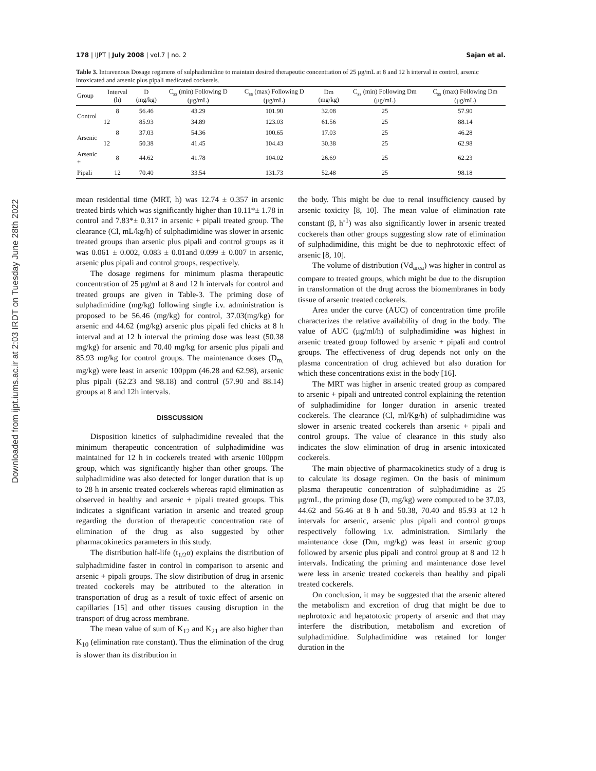Downloaded from ijpt.iums.ac.ir at 2:03 IRDT on Tuesday June 28th 2022
178 | IJPT | July 2008 | vol.7 | no. 2 Sajan et al.
Table 3. Intravenous Dosage regimens of sulphadimidine to maintain desired therapeutic concentration of 25 μg/mL at 8 and 12 h interval in control, arsenic intoxicated and arsenic plus pipali medicated cockerels.
| Group | Interval (h) | D (mg/kg) | C<sub>ss</sub> (min) Following D (μg/mL) | C<sub>ss</sub> (max) Following D (μg/mL) | Dm (mg/kg) | C<sub>ss</sub> (min) Following Dm (μg/mL) | C<sub>ss</sub> (max) Following Dm (μg/mL) |
| --- | --- | --- | --- | --- | --- | --- | --- |
| Control | 8 | 56.46 | 43.29 | 101.90 | 32.08 | 25 | 57.90 |
| | 12 | 85.93 | 34.89 | 123.03 | 61.56 | 25 | 88.14 |
| Arsenic | 8 | 37.03 | 54.36 | 100.65 | 17.03 | 25 | 46.28 |
| | 12 | 50.38 | 41.45 | 104.43 | 30.38 | 25 | 62.98 |
| Arsenic + | 8 | 44.62 | 41.78 | 104.02 | 26.69 | 25 | 62.23 |
| Pipali | 12 | 70.40 | 33.54 | 131.73 | 52.48 | 25 | 98.18 |
mean residential time (MRT, h) was 12.74 ± 0.357 in arsenic treated birds which was significantly higher than 10.11*± 1.78 in control and 7.83*± 0.317 in arsenic + pipali treated group. The clearance (Cl, mL/kg/h) of sulphadimidine was slower in arsenic treated groups than arsenic plus pipali and control groups as it was 0.061 ± 0.002, 0.083 ± 0.01and 0.099 ± 0.007 in arsenic, arsenic plus pipali and control groups, respectively.
The dosage regimens for minimum plasma therapeutic concentration of 25 μg/ml at 8 and 12 h intervals for control and treated groups are given in Table-3. The priming dose of sulphadimidine (mg/kg) following single i.v. administration is proposed to be 56.46 (mg/kg) for control, 37.03(mg/kg) for arsenic and 44.62 (mg/kg) arsenic plus pipali fed chicks at 8 h interval and at 12 h interval the priming dose was least (50.38 mg/kg) for arsenic and 70.40 mg/kg for arsenic plus pipali and 85.93 mg/kg for control groups. The maintenance doses (D<sub>m,</sub> mg/kg) were least in arsenic 100ppm (46.28 and 62.98), arsenic plus pipali (62.23 and 98.18) and control (57.90 and 88.14) groups at 8 and 12h intervals.
DISSCUSSION
Disposition kinetics of sulphadimidine revealed that the minimum therapeutic concentration of sulphadimidine was maintained for 12 h in cockerels treated with arsenic 100ppm group, which was significantly higher than other groups. The sulphadimidine was also detected for longer duration that is up to 28 h in arsenic treated cockerels whereas rapid elimination as observed in healthy and arsenic + pipali treated groups. This indicates a significant variation in arsenic and treated group regarding the duration of therapeutic concentration rate of elimination of the drug as also suggested by other pharmacokinetics parameters in this study.
The distribution half-life (t<sub>1/2</sub>α) explains the distribution of sulphadimidine faster in control in comparison to arsenic and arsenic + pipali groups. The slow distribution of drug in arsenic treated cockerels may be attributed to the alteration in transportation of drug as a result of toxic effect of arsenic on capillaries [15] and other tissues causing disruption in the transport of drug across membrane.
The mean value of sum of K<sub>12</sub> and K<sub>21</sub> are also higher than K<sub>10</sub> (elimination rate constant). Thus the elimination of the drug is slower than its distribution in
the body. This might be due to renal insufficiency caused by arsenic toxicity [8, 10]. The mean value of elimination rate constant (β, h<sup>-1</sup>) was also significantly lower in arsenic treated cockerels than other groups suggesting slow rate of elimination of sulphadimidine, this might be due to nephrotoxic effect of arsenic [8, 10].
The volume of distribution (Vd<sub>area</sub>) was higher in control as compare to treated groups, which might be due to the disruption in transformation of the drug across the biomembranes in body tissue of arsenic treated cockerels.
Area under the curve (AUC) of concentration time profile characterizes the relative availability of drug in the body. The value of AUC (μg/ml/h) of sulphadimidine was highest in arsenic treated group followed by arsenic + pipali and control groups. The effectiveness of drug depends not only on the plasma concentration of drug achieved but also duration for which these concentrations exist in the body [16].
The MRT was higher in arsenic treated group as compared to arsenic + pipali and untreated control explaining the retention of sulphadimidine for longer duration in arsenic treated cockerels. The clearance (Cl, ml/Kg/h) of sulphadimidine was slower in arsenic treated cockerels than arsenic + pipali and control groups. The value of clearance in this study also indicates the slow elimination of drug in arsenic intoxicated cockerels.
The main objective of pharmacokinetics study of a drug is to calculate its dosage regimen. On the basis of minimum plasma therapeutic concentration of sulphadimidine as 25 μg/mL, the priming dose (D, mg/kg) were computed to be 37.03, 44.62 and 56.46 at 8 h and 50.38, 70.40 and 85.93 at 12 h intervals for arsenic, arsenic plus pipali and control groups respectively following i.v. administration. Similarly the maintenance dose (Dm, mg/kg) was least in arsenic group followed by arsenic plus pipali and control group at 8 and 12 h intervals. Indicating the priming and maintenance dose level were less in arsenic treated cockerels than healthy and pipali treated cockerels.
On conclusion, it may be suggested that the arsenic altered the metabolism and excretion of drug that might be due to nephrotoxic and hepatotoxic property of arsenic and that may interfere the distribution, metabolism and excretion of sulphadimidine. Sulphadimidine was retained for longer duration in the